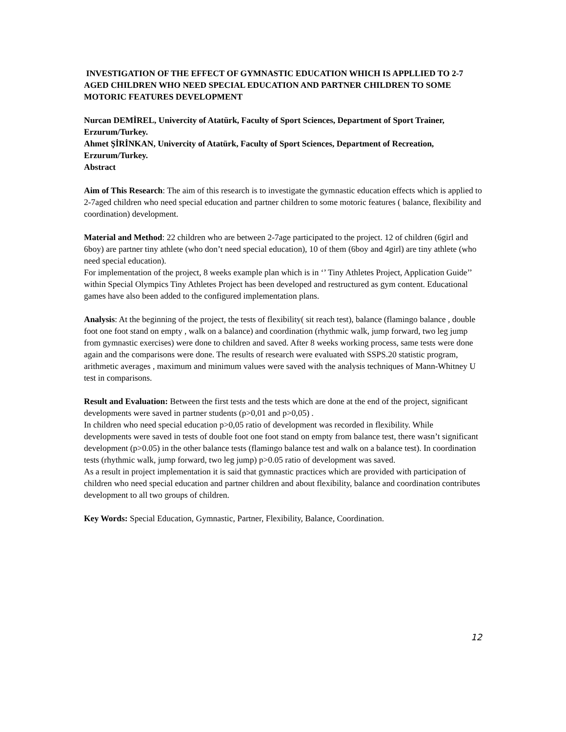INVESTIGATION OF THE EFFECT OF GYMNASTIC EDUCATION WHICH IS APPLLIED TO 2-7 AGED CHILDREN WHO NEED SPECIAL EDUCATION AND PARTNER CHILDREN TO SOME MOTORIC FEATURES DEVELOPMENT
Nurcan DEMİREL, Univercity of Atatürk, Faculty of Sport Sciences, Department of Sport Trainer, Erzurum/Turkey.
Ahmet ŞİRİNKAN, Univercity of Atatürk, Faculty of Sport Sciences, Department of Recreation, Erzurum/Turkey.
Abstract
Aim of This Research: The aim of this research is to investigate the gymnastic education effects which is applied to 2-7aged children who need special education and partner children to some motoric features ( balance, flexibility and coordination) development.
Material and Method: 22 children who are between 2-7age participated to the project. 12 of children (6girl and 6boy) are partner tiny athlete (who don’t need special education), 10 of them (6boy and 4girl) are tiny athlete (who need special education).
For implementation of the project, 8 weeks example plan which is in ‘’ Tiny Athletes Project, Application Guide’’ within Special Olympics Tiny Athletes Project has been developed and restructured as gym content. Educational games have also been added to the configured implementation plans.
Analysis: At the beginning of the project, the tests of flexibility( sit reach test), balance (flamingo balance , double foot one foot stand on empty , walk on a balance) and coordination (rhythmic walk, jump forward, two leg jump from gymnastic exercises) were done to children and saved. After 8 weeks working process, same tests were done again and the comparisons were done. The results of research were evaluated with SSPS.20 statistic program, arithmetic averages , maximum and minimum values were saved with the analysis techniques of Mann-Whitney U test in comparisons.
Result and Evaluation: Between the first tests and the tests which are done at the end of the project, significant developments were saved in partner students (p>0,01 and p>0,05) .
In children who need special education p>0,05 ratio of development was recorded in flexibility. While developments were saved in tests of double foot one foot stand on empty from balance test, there wasn’t significant development (p>0.05) in the other balance tests (flamingo balance test and walk on a balance test). In coordination tests (rhythmic walk, jump forward, two leg jump) p>0.05 ratio of development was saved.
As a result in project implementation it is said that gymnastic practices which are provided with participation of children who need special education and partner children and about flexibility, balance and coordination contributes development to all two groups of children.
Key Words: Special Education, Gymnastic, Partner, Flexibility, Balance, Coordination.
12